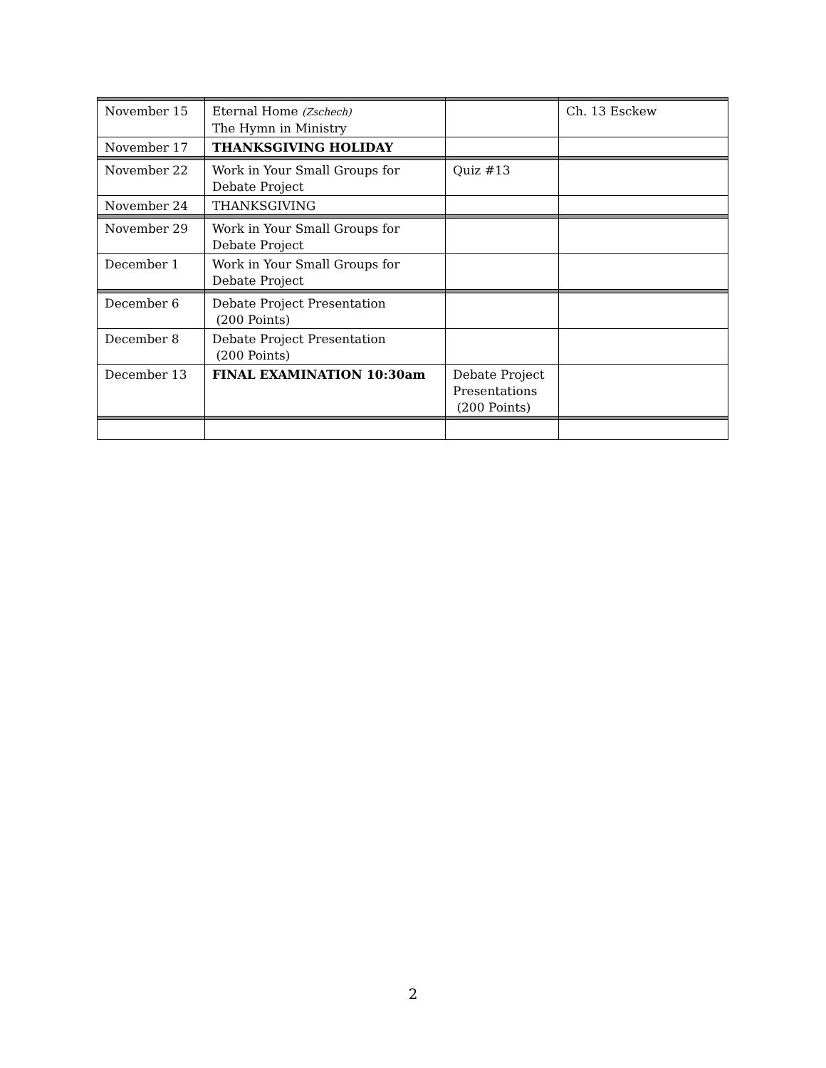| November 15 | Eternal Home (Zschech) The Hymn in Ministry | | Ch. 13 Esckew |
| November 17 | THANKSGIVING HOLIDAY | | |
| November 22 | Work in Your Small Groups for Debate Project | Quiz #13 | |
| November 24 | THANKSGIVING | | |
| November 29 | Work in Your Small Groups for Debate Project | | |
| December 1 | Work in Your Small Groups for Debate Project | | |
| December 6 | Debate Project Presentation (200 Points) | | |
| December 8 | Debate Project Presentation (200 Points) | | |
| December 13 | FINAL EXAMINATION 10:30am | Debate Project Presentations (200 Points) | |
2